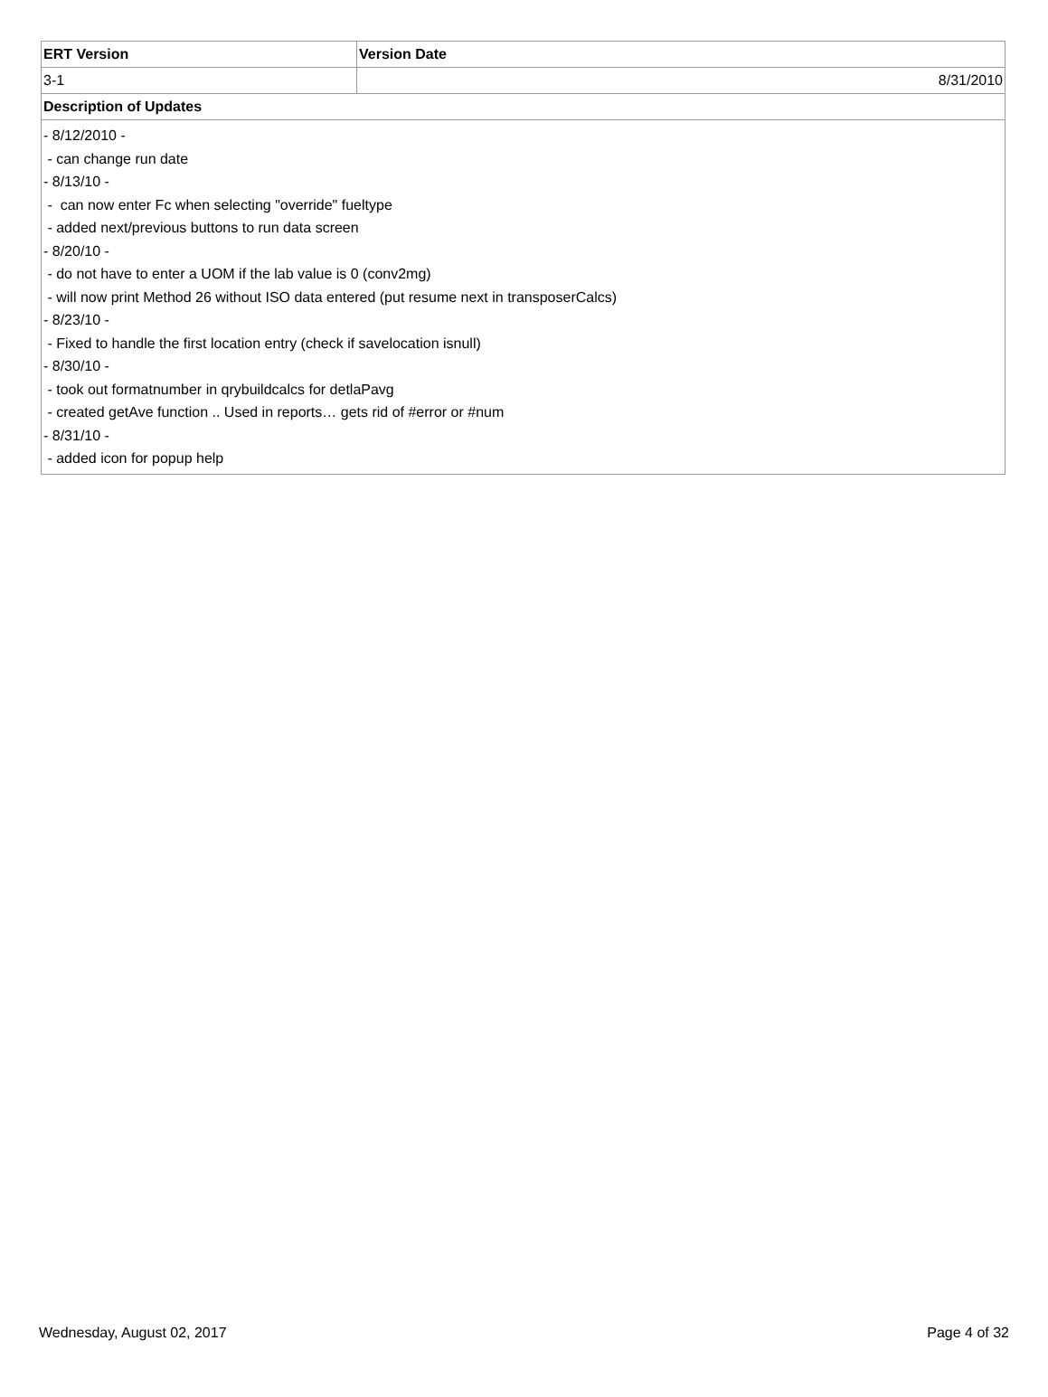| ERT Version | Version Date |
| --- | --- |
| 3-1 | 8/31/2010 |
| Description of Updates | |
| - 8/12/2010 - - can change run date - 8/13/10 - - can now enter Fc when selecting "override" fueltype - added next/previous buttons to run data screen - 8/20/10 - - do not have to enter a UOM if the lab value is 0 (conv2mg) - will now print Method 26 without ISO data entered (put resume next in transposerCalcs) - 8/23/10 - - Fixed to handle the first location entry (check if savelocation isnull) - 8/30/10 - - took out formatnumber in qrybuildcalcs for detlaPavg - created getAve function .. Used in reports… gets rid of #error or #num - 8/31/10 - - added icon for popup help | |
Wednesday, August 02, 2017 Page 4 of 32